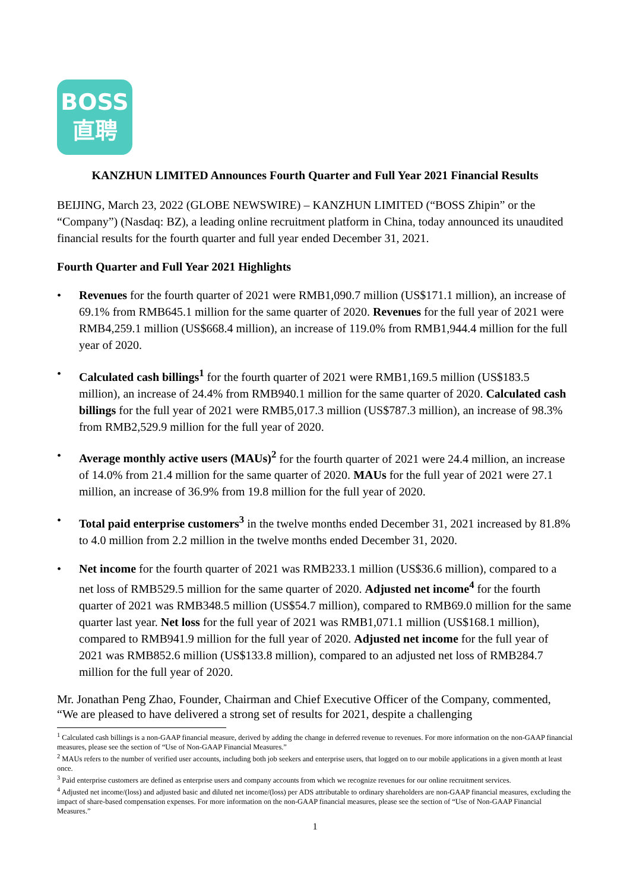BOSS
直聘
KANZHUN LIMITED Announces Fourth Quarter and Full Year 2021 Financial Results
BEIJING, March 23, 2022 (GLOBE NEWSWIRE) – KANZHUN LIMITED (“BOSS Zhipin” or the “Company”) (Nasdaq: BZ), a leading online recruitment platform in China, today announced its unaudited financial results for the fourth quarter and full year ended December 31, 2021.
Fourth Quarter and Full Year 2021 Highlights
• Revenues for the fourth quarter of 2021 were RMB1,090.7 million (US$171.1 million), an increase of 69.1% from RMB645.1 million for the same quarter of 2020. Revenues for the full year of 2021 were RMB4,259.1 million (US$668.4 million), an increase of 119.0% from RMB1,944.4 million for the full year of 2020.
• Calculated cash billings<sup>1</sup> for the fourth quarter of 2021 were RMB1,169.5 million (US$183.5 million), an increase of 24.4% from RMB940.1 million for the same quarter of 2020. Calculated cash billings for the full year of 2021 were RMB5,017.3 million (US$787.3 million), an increase of 98.3% from RMB2,529.9 million for the full year of 2020.
• Average monthly active users (MAUs)<sup>2</sup> for the fourth quarter of 2021 were 24.4 million, an increase of 14.0% from 21.4 million for the same quarter of 2020. MAUs for the full year of 2021 were 27.1 million, an increase of 36.9% from 19.8 million for the full year of 2020.
• Total paid enterprise customers<sup>3</sup> in the twelve months ended December 31, 2021 increased by 81.8% to 4.0 million from 2.2 million in the twelve months ended December 31, 2020.
• Net income for the fourth quarter of 2021 was RMB233.1 million (US$36.6 million), compared to a net loss of RMB529.5 million for the same quarter of 2020. Adjusted net income<sup>4</sup> for the fourth quarter of 2021 was RMB348.5 million (US$54.7 million), compared to RMB69.0 million for the same quarter last year. Net loss for the full year of 2021 was RMB1,071.1 million (US$168.1 million), compared to RMB941.9 million for the full year of 2020. Adjusted net income for the full year of 2021 was RMB852.6 million (US$133.8 million), compared to an adjusted net loss of RMB284.7 million for the full year of 2020.
Mr. Jonathan Peng Zhao, Founder, Chairman and Chief Executive Officer of the Company, commented, “We are pleased to have delivered a strong set of results for 2021, despite a challenging
<sup>1</sup> Calculated cash billings is a non-GAAP financial measure, derived by adding the change in deferred revenue to revenues. For more information on the non-GAAP financial measures, please see the section of “Use of Non-GAAP Financial Measures.”
<sup>2</sup> MAUs refers to the number of verified user accounts, including both job seekers and enterprise users, that logged on to our mobile applications in a given month at least once.
<sup>3</sup> Paid enterprise customers are defined as enterprise users and company accounts from which we recognize revenues for our online recruitment services.
<sup>4</sup> Adjusted net income/(loss) and adjusted basic and diluted net income/(loss) per ADS attributable to ordinary shareholders are non-GAAP financial measures, excluding the impact of share-based compensation expenses. For more information on the non-GAAP financial measures, please see the section of “Use of Non-GAAP Financial Measures.”
1